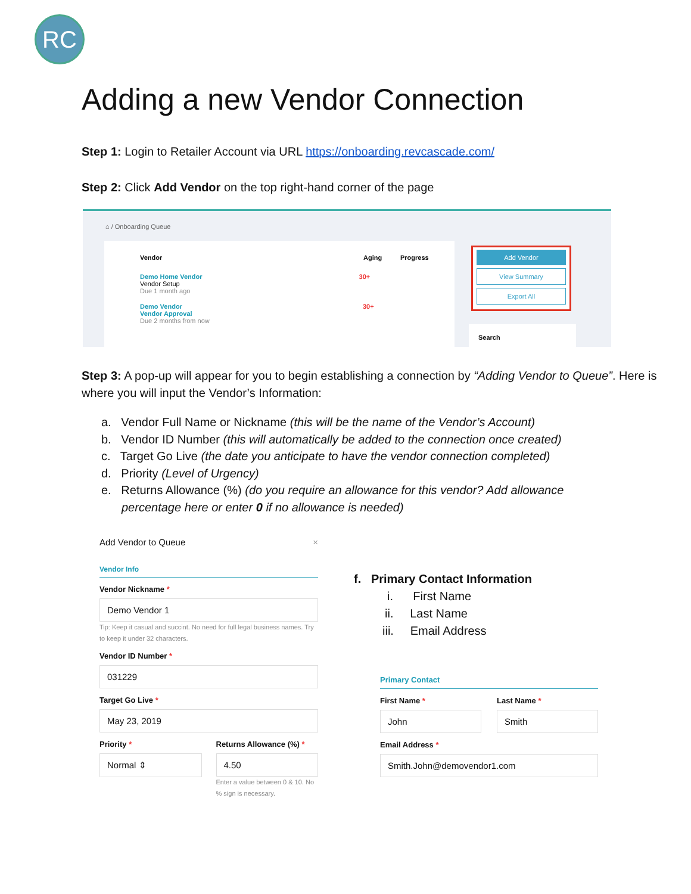RC
Adding a new Vendor Connection
Step 1: Login to Retailer Account via URL https://onboarding.revcascade.com/
Step 2: Click Add Vendor on the top right-hand corner of the page
⌂ / Onboarding Queue
Vendor Aging Progress
Demo Home Vendor 30+
Vendor Setup
Due 1 month ago
Demo Vendor 30+
Vendor Approval
Due 2 months from now
Add Vendor
View Summary
Export All
Search
Step 3: A pop-up will appear for you to begin establishing a connection by “Adding Vendor to Queue”. Here is where you will input the Vendor’s Information:
a. Vendor Full Name or Nickname (this will be the name of the Vendor’s Account)
b. Vendor ID Number (this will automatically be added to the connection once created)
c. Target Go Live (the date you anticipate to have the vendor connection completed)
d. Priority (Level of Urgency)
e. Returns Allowance (%) (do you require an allowance for this vendor? Add allowance percentage here or enter 0 if no allowance is needed)
Add Vendor to Queue ×
Vendor Info
Vendor Nickname *
Demo Vendor 1
Tip: Keep it casual and succint. No need for full legal business names. Try to keep it under 32 characters.
Vendor ID Number *
031229
Target Go Live *
May 23, 2019
Priority *
Normal ⇕
Returns Allowance (%) *
4.50
Enter a value between 0 & 10. No % sign is necessary.
f. Primary Contact Information
i. First Name
ii. Last Name
iii. Email Address
Primary Contact
First Name *
John
Last Name *
Smith
Email Address *
Smith.John@demovendor1.com